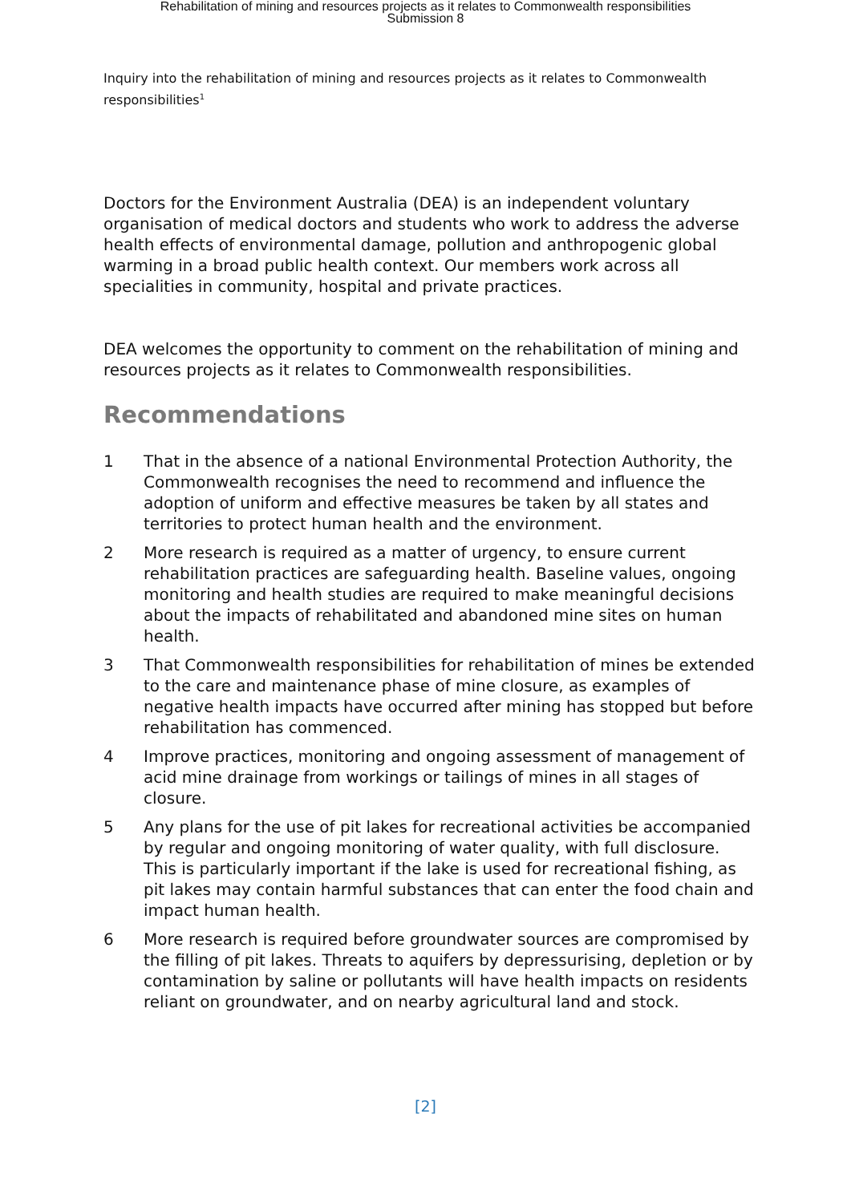Rehabilitation of mining and resources projects as it relates to Commonwealth responsibilities
Submission 8
Inquiry into the rehabilitation of mining and resources projects as it relates to Commonwealth responsibilities<sup>1</sup>
Doctors for the Environment Australia (DEA) is an independent voluntary organisation of medical doctors and students who work to address the adverse health effects of environmental damage, pollution and anthropogenic global warming in a broad public health context. Our members work across all specialities in community, hospital and private practices.
DEA welcomes the opportunity to comment on the rehabilitation of mining and resources projects as it relates to Commonwealth responsibilities.
Recommendations
1 That in the absence of a national Environmental Protection Authority, the Commonwealth recognises the need to recommend and influence the adoption of uniform and effective measures be taken by all states and territories to protect human health and the environment.
2 More research is required as a matter of urgency, to ensure current rehabilitation practices are safeguarding health. Baseline values, ongoing monitoring and health studies are required to make meaningful decisions about the impacts of rehabilitated and abandoned mine sites on human health.
3 That Commonwealth responsibilities for rehabilitation of mines be extended to the care and maintenance phase of mine closure, as examples of negative health impacts have occurred after mining has stopped but before rehabilitation has commenced.
4 Improve practices, monitoring and ongoing assessment of management of acid mine drainage from workings or tailings of mines in all stages of closure.
5 Any plans for the use of pit lakes for recreational activities be accompanied by regular and ongoing monitoring of water quality, with full disclosure. This is particularly important if the lake is used for recreational fishing, as pit lakes may contain harmful substances that can enter the food chain and impact human health.
6 More research is required before groundwater sources are compromised by the filling of pit lakes. Threats to aquifers by depressurising, depletion or by contamination by saline or pollutants will have health impacts on residents reliant on groundwater, and on nearby agricultural land and stock.
[2]